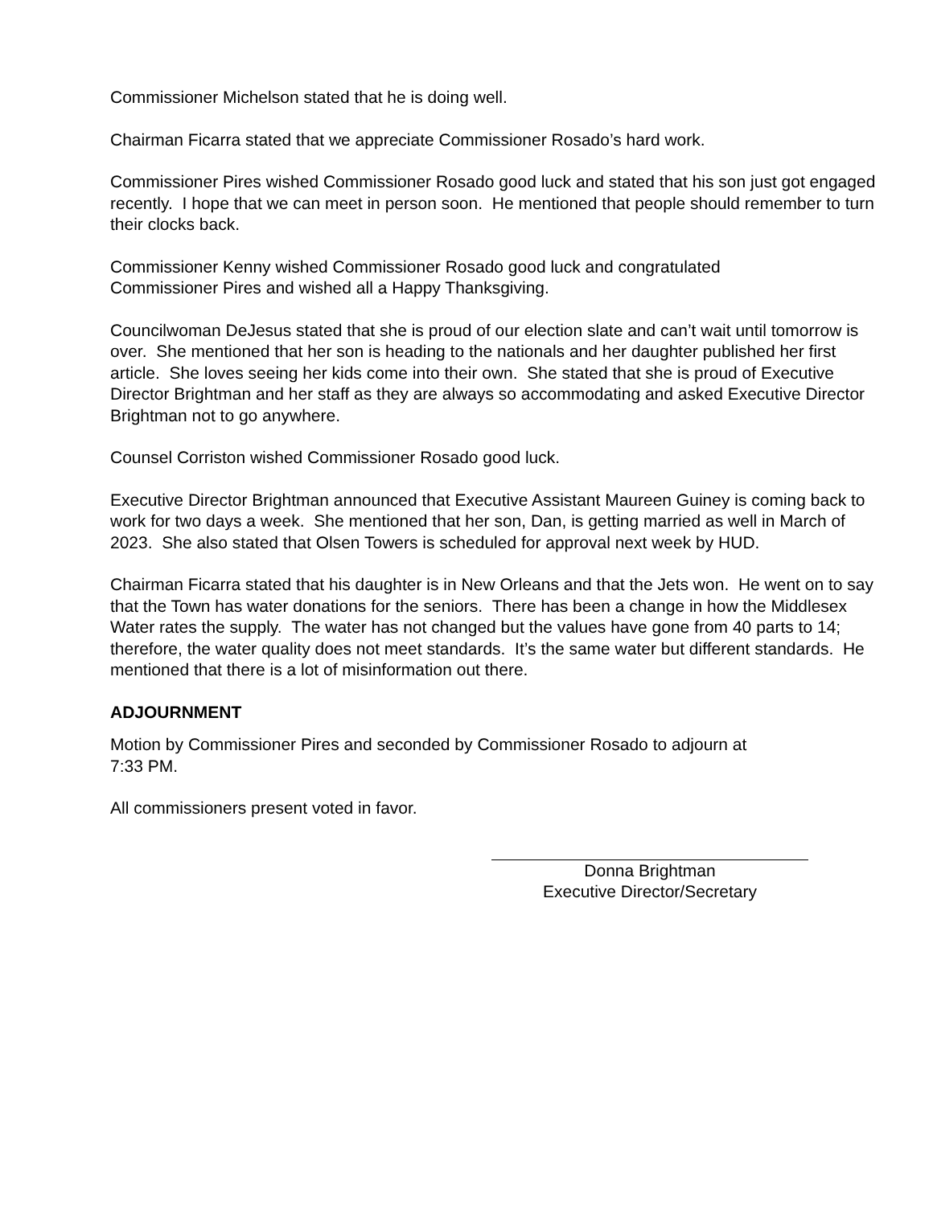Commissioner Michelson stated that he is doing well.
Chairman Ficarra stated that we appreciate Commissioner Rosado’s hard work.
Commissioner Pires wished Commissioner Rosado good luck and stated that his son just got engaged recently. I hope that we can meet in person soon. He mentioned that people should remember to turn their clocks back.
Commissioner Kenny wished Commissioner Rosado good luck and congratulated
Commissioner Pires and wished all a Happy Thanksgiving.
Councilwoman DeJesus stated that she is proud of our election slate and can’t wait until tomorrow is over. She mentioned that her son is heading to the nationals and her daughter published her first article. She loves seeing her kids come into their own. She stated that she is proud of Executive Director Brightman and her staff as they are always so accommodating and asked Executive Director Brightman not to go anywhere.
Counsel Corriston wished Commissioner Rosado good luck.
Executive Director Brightman announced that Executive Assistant Maureen Guiney is coming back to work for two days a week. She mentioned that her son, Dan, is getting married as well in March of 2023. She also stated that Olsen Towers is scheduled for approval next week by HUD.
Chairman Ficarra stated that his daughter is in New Orleans and that the Jets won. He went on to say that the Town has water donations for the seniors. There has been a change in how the Middlesex Water rates the supply. The water has not changed but the values have gone from 40 parts to 14; therefore, the water quality does not meet standards. It’s the same water but different standards. He mentioned that there is a lot of misinformation out there.
ADJOURNMENT
Motion by Commissioner Pires and seconded by Commissioner Rosado to adjourn at
7:33 PM.
All commissioners present voted in favor.
Donna Brightman
Executive Director/Secretary